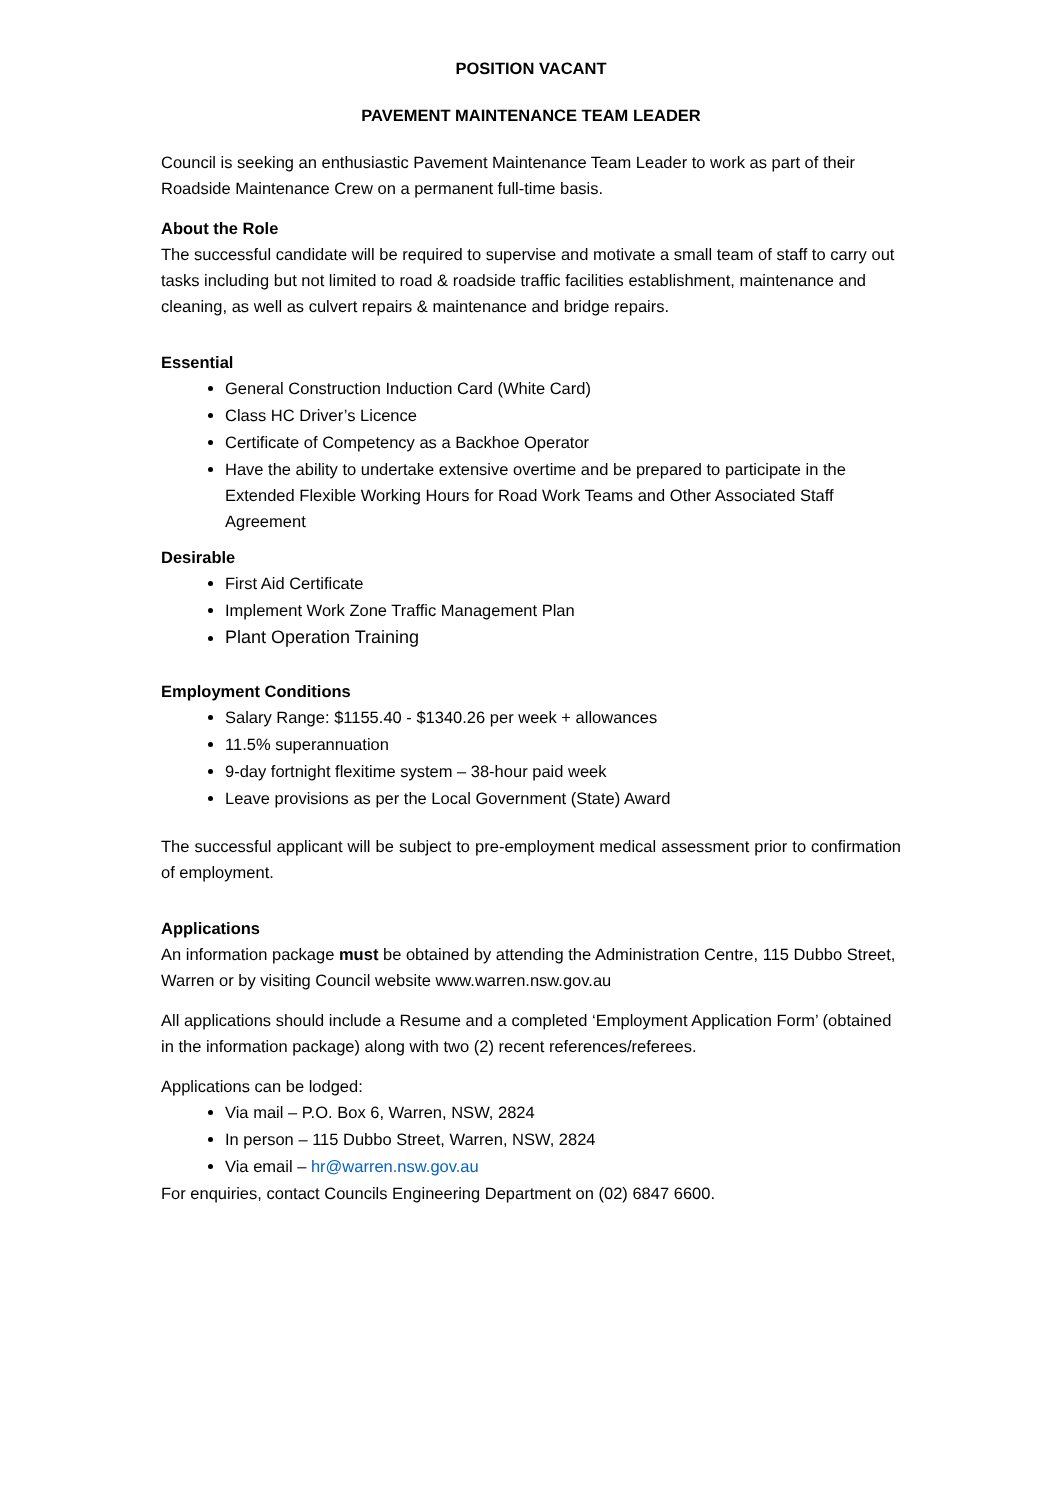POSITION VACANT
PAVEMENT MAINTENANCE TEAM LEADER
Council is seeking an enthusiastic Pavement Maintenance Team Leader to work as part of their Roadside Maintenance Crew on a permanent full-time basis.
About the Role
The successful candidate will be required to supervise and motivate a small team of staff to carry out tasks including but not limited to road & roadside traffic facilities establishment, maintenance and cleaning, as well as culvert repairs & maintenance and bridge repairs.
Essential
General Construction Induction Card (White Card)
Class HC Driver’s Licence
Certificate of Competency as a Backhoe Operator
Have the ability to undertake extensive overtime and be prepared to participate in the Extended Flexible Working Hours for Road Work Teams and Other Associated Staff Agreement
Desirable
First Aid Certificate
Implement Work Zone Traffic Management Plan
Plant Operation Training
Employment Conditions
Salary Range: $1155.40 - $1340.26 per week + allowances
11.5% superannuation
9-day fortnight flexitime system – 38-hour paid week
Leave provisions as per the Local Government (State) Award
The successful applicant will be subject to pre-employment medical assessment prior to confirmation of employment.
Applications
An information package must be obtained by attending the Administration Centre, 115 Dubbo Street, Warren or by visiting Council website www.warren.nsw.gov.au
All applications should include a Resume and a completed ‘Employment Application Form’ (obtained in the information package) along with two (2) recent references/referees.
Applications can be lodged:
Via mail – P.O. Box 6, Warren, NSW, 2824
In person – 115 Dubbo Street, Warren, NSW, 2824
Via email – hr@warren.nsw.gov.au
For enquiries, contact Councils Engineering Department on (02) 6847 6600.